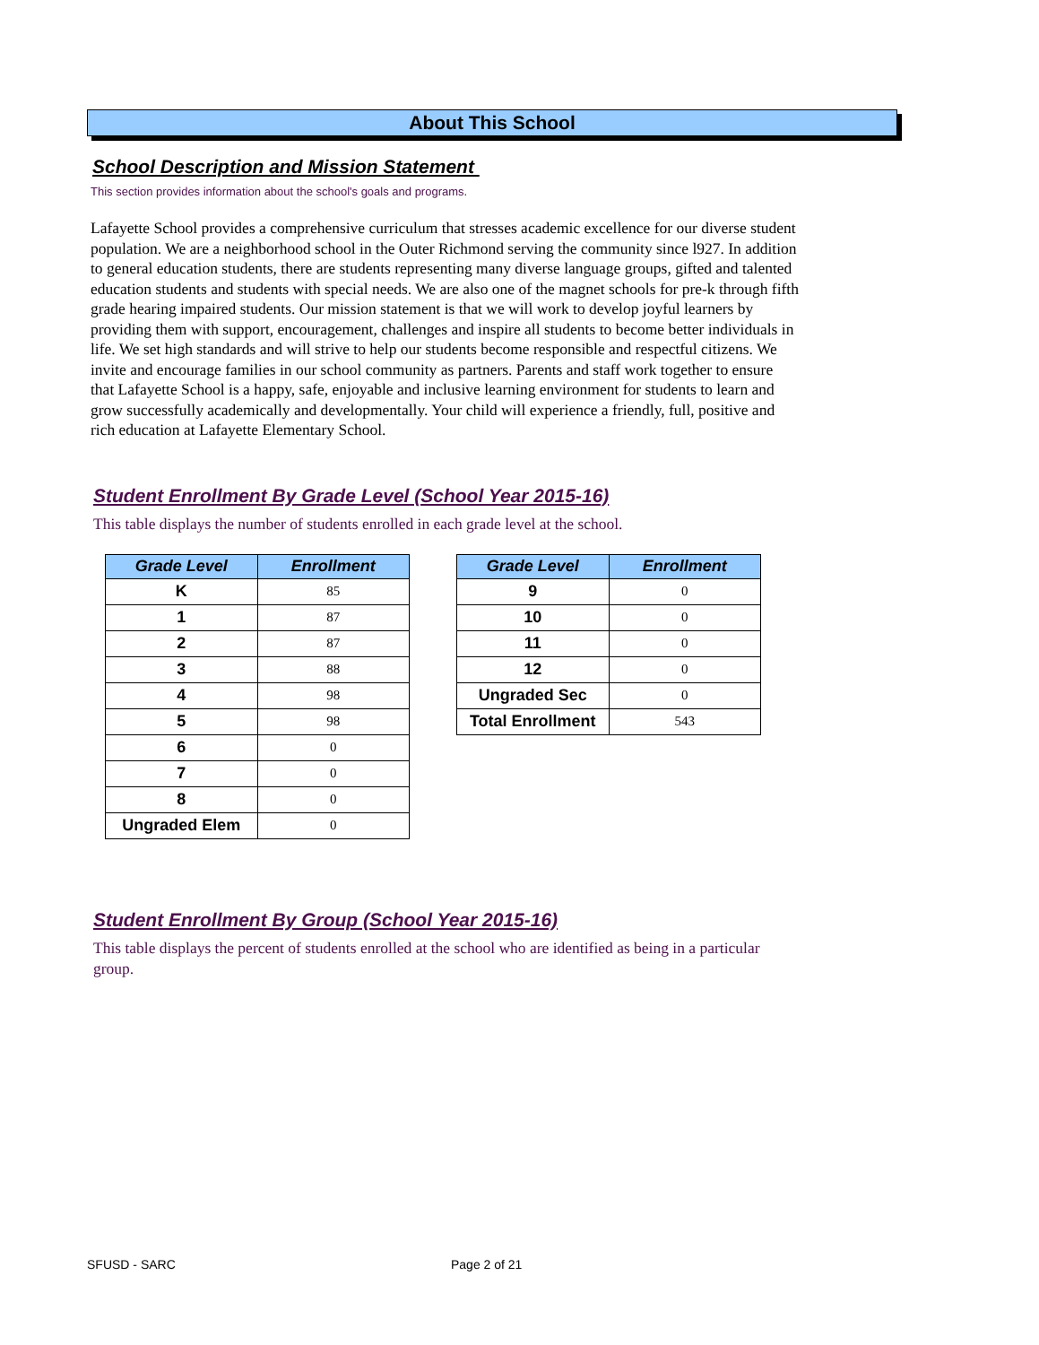About This School
School Description and Mission Statement
This section provides information about the school's goals and programs.
Lafayette School provides a comprehensive curriculum that stresses academic excellence for our diverse student population. We are a neighborhood school in the Outer Richmond serving the community since l927. In addition to general education students, there are students representing many diverse language groups, gifted and talented education students and students with special needs. We are also one of the magnet schools for pre-k through fifth grade hearing impaired students. Our mission statement is that we will work to develop joyful learners by providing them with support, encouragement, challenges and inspire all students to become better individuals in life. We set high standards and will strive to help our students become responsible and respectful citizens. We invite and encourage families in our school community as partners. Parents and staff work together to ensure that Lafayette School is a happy, safe, enjoyable and inclusive learning environment for students to learn and grow successfully academically and developmentally. Your child will experience a friendly, full, positive and rich education at Lafayette Elementary School.
Student Enrollment By Grade Level (School Year 2015-16)
This table displays the number of students enrolled in each grade level at the school.
| Grade Level | Enrollment |
| --- | --- |
| K | 85 |
| 1 | 87 |
| 2 | 87 |
| 3 | 88 |
| 4 | 98 |
| 5 | 98 |
| 6 | 0 |
| 7 | 0 |
| 8 | 0 |
| Ungraded Elem | 0 |
| Grade Level | Enrollment |
| --- | --- |
| 9 | 0 |
| 10 | 0 |
| 11 | 0 |
| 12 | 0 |
| Ungraded Sec | 0 |
| Total Enrollment | 543 |
Student Enrollment By Group (School Year 2015-16)
This table displays the percent of students enrolled at the school who are identified as being in a particular group.
SFUSD - SARC Page 2 of 21